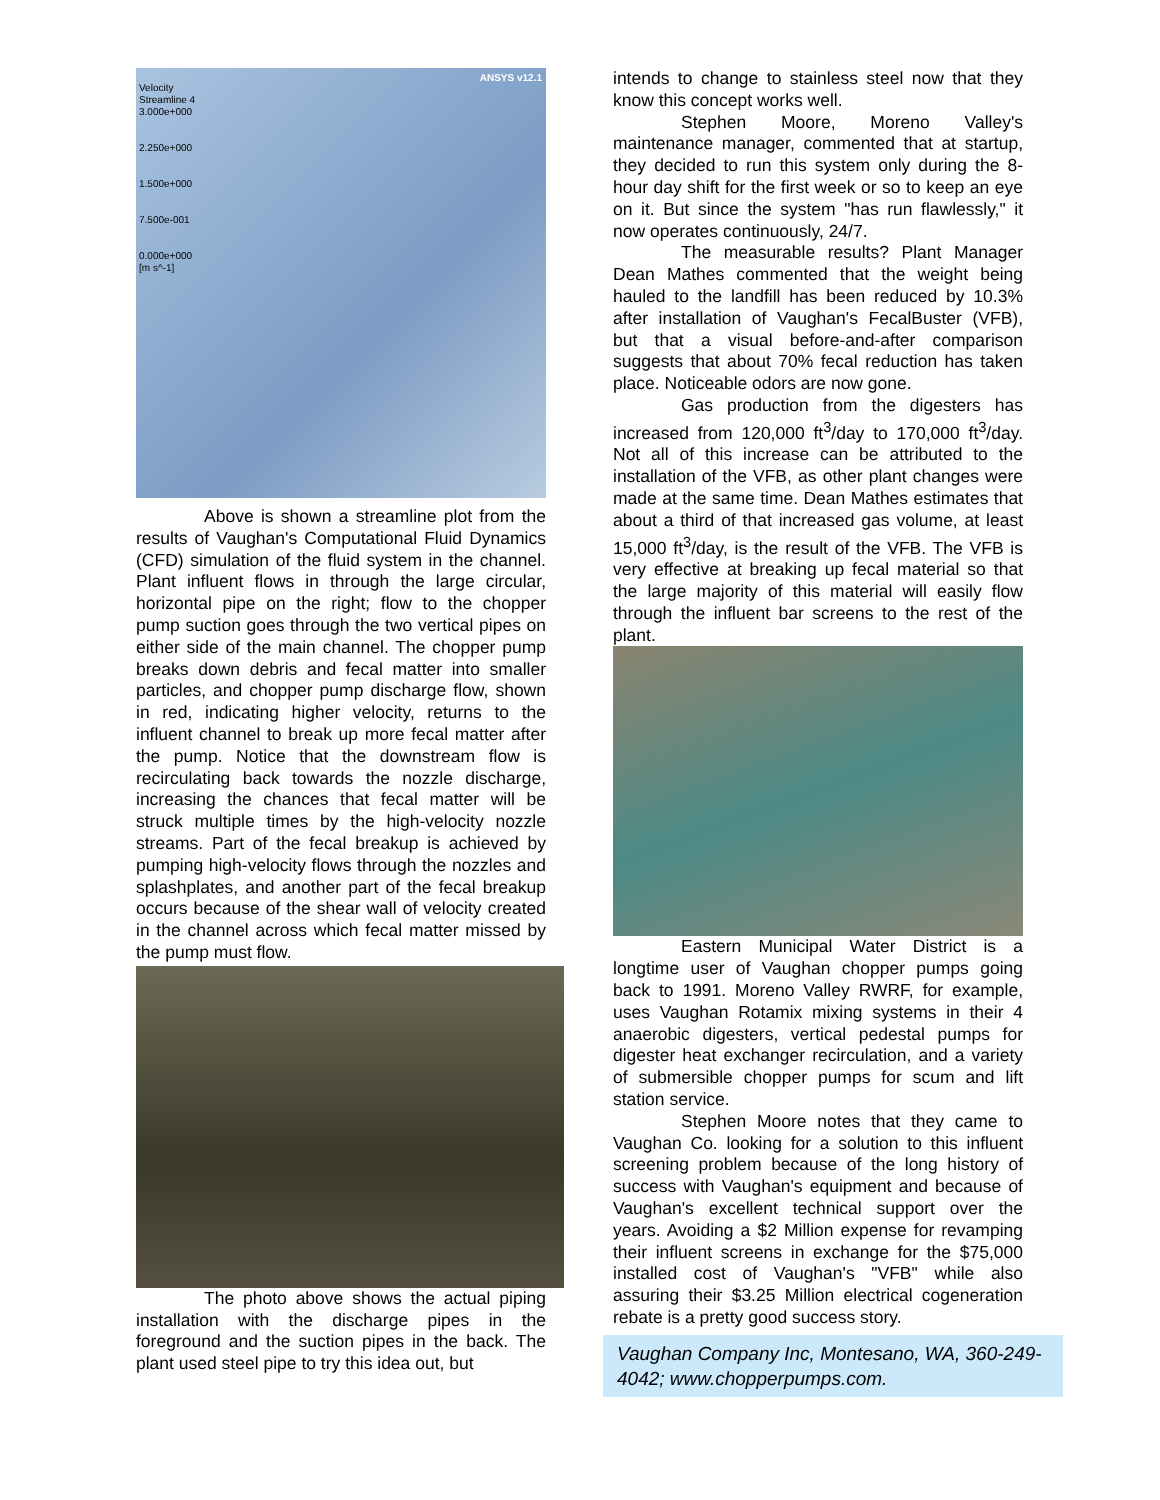Velocity
Streamline 4
3.000e+000
2.250e+000
1.500e+000
7.500e-001
0.000e+000
[m s^-1]
ANSYS v12.1
Above is shown a streamline plot from the results of Vaughan's Computational Fluid Dynamics (CFD) simulation of the fluid system in the channel. Plant influent flows in through the large circular, horizontal pipe on the right; flow to the chopper pump suction goes through the two vertical pipes on either side of the main channel. The chopper pump breaks down debris and fecal matter into smaller particles, and chopper pump discharge flow, shown in red, indicating higher velocity, returns to the influent channel to break up more fecal matter after the pump. Notice that the downstream flow is recirculating back towards the nozzle discharge, increasing the chances that fecal matter will be struck multiple times by the high-velocity nozzle streams. Part of the fecal breakup is achieved by pumping high-velocity flows through the nozzles and splashplates, and another part of the fecal breakup occurs because of the shear wall of velocity created in the channel across which fecal matter missed by the pump must flow.
The photo above shows the actual piping installation with the discharge pipes in the foreground and the suction pipes in the back. The plant used steel pipe to try this idea out, but
intends to change to stainless steel now that they know this concept works well.
Stephen Moore, Moreno Valley's maintenance manager, commented that at startup, they decided to run this system only during the 8-hour day shift for the first week or so to keep an eye on it. But since the system "has run flawlessly," it now operates continuously, 24/7.
The measurable results? Plant Manager Dean Mathes commented that the weight being hauled to the landfill has been reduced by 10.3% after installation of Vaughan's FecalBuster (VFB), but that a visual before-and-after comparison suggests that about 70% fecal reduction has taken place. Noticeable odors are now gone.
Gas production from the digesters has increased from 120,000 ft<sup>3</sup>/day to 170,000 ft<sup>3</sup>/day. Not all of this increase can be attributed to the installation of the VFB, as other plant changes were made at the same time. Dean Mathes estimates that about a third of that increased gas volume, at least 15,000 ft<sup>3</sup>/day, is the result of the VFB. The VFB is very effective at breaking up fecal material so that the large majority of this material will easily flow through the influent bar screens to the rest of the plant.
Eastern Municipal Water District is a longtime user of Vaughan chopper pumps going back to 1991. Moreno Valley RWRF, for example, uses Vaughan Rotamix mixing systems in their 4 anaerobic digesters, vertical pedestal pumps for digester heat exchanger recirculation, and a variety of submersible chopper pumps for scum and lift station service.
Stephen Moore notes that they came to Vaughan Co. looking for a solution to this influent screening problem because of the long history of success with Vaughan's equipment and because of Vaughan's excellent technical support over the years. Avoiding a $2 Million expense for revamping their influent screens in exchange for the $75,000 installed cost of Vaughan's "VFB" while also assuring their $3.25 Million electrical cogeneration rebate is a pretty good success story.
Vaughan Company Inc, Montesano, WA, 360-249-4042; www.chopperpumps.com.